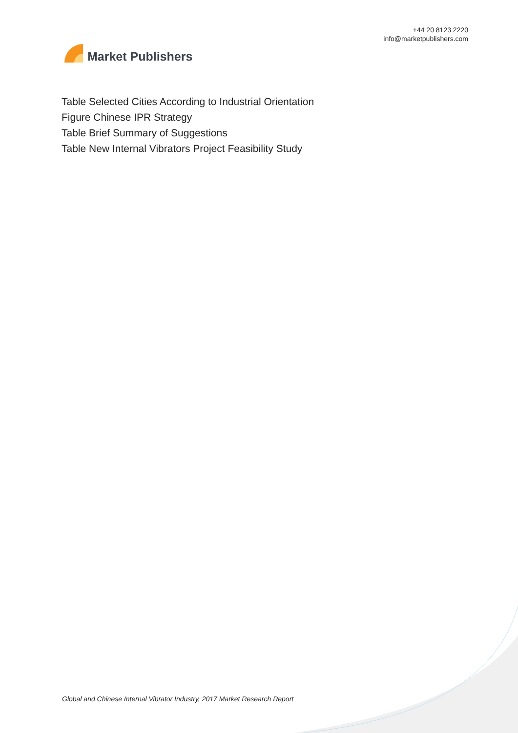Market Publishers
+44 20 8123 2220
info@marketpublishers.com
Table Selected Cities According to Industrial Orientation
Figure Chinese IPR Strategy
Table Brief Summary of Suggestions
Table New Internal Vibrators Project Feasibility Study
Global and Chinese Internal Vibrator Industry, 2017 Market Research Report